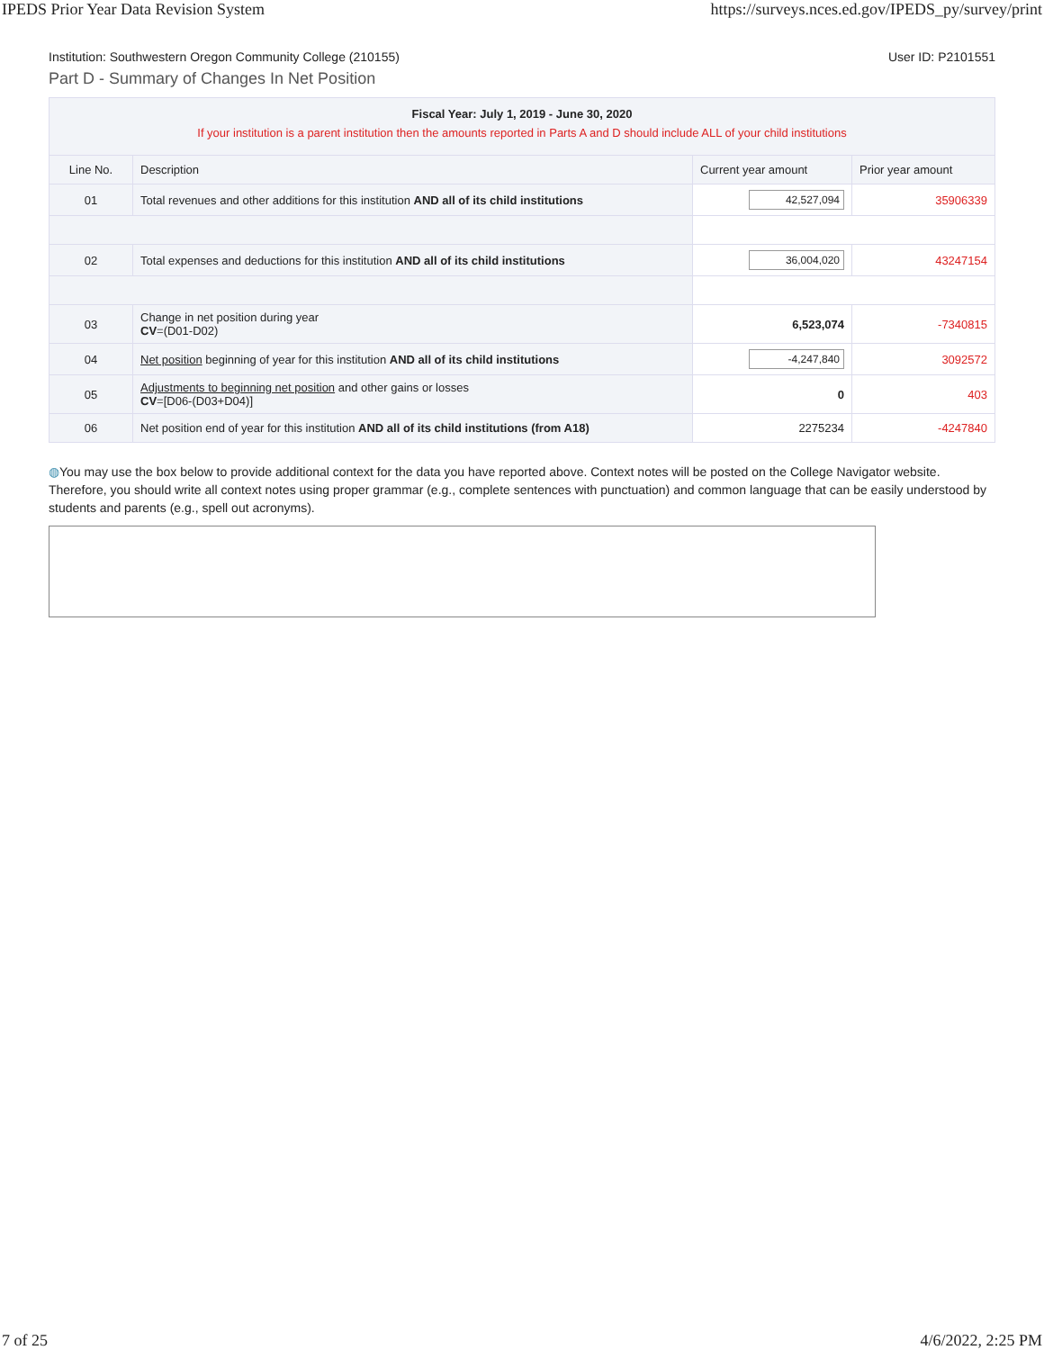IPEDS Prior Year Data Revision System https://surveys.nces.ed.gov/IPEDS_py/survey/print
Institution: Southwestern Oregon Community College (210155) User ID: P2101551
Part D - Summary of Changes In Net Position
| Fiscal Year: July 1, 2019 - June 30, 2020 If your institution is a parent institution then the amounts reported in Parts A and D should include ALL of your child institutions | | | |
| Line No. | Description | Current year amount | Prior year amount |
| 01 | Total revenues and other additions for this institution AND all of its child institutions | 42,527,094 | 35906339 |
| 02 | Total expenses and deductions for this institution AND all of its child institutions | 36,004,020 | 43247154 |
| 03 | Change in net position during year CV =(D01-D02) | 6,523,074 | -7340815 |
| 04 | Net position beginning of year for this institution AND all of its child institutions | -4,247,840 | 3092572 |
| 05 | Adjustments to beginning net position and other gains or losses CV =[D06-(D03+D04)] | 0 | 403 |
| 06 | Net position end of year for this institution AND all of its child institutions (from A18) | 2275234 | -4247840 |
◍You may use the box below to provide additional context for the data you have reported above. Context notes will be posted on the College Navigator website. Therefore, you should write all context notes using proper grammar (e.g., complete sentences with punctuation) and common language that can be easily understood by students and parents (e.g., spell out acronyms).
7 of 25 4/6/2022, 2:25 PM